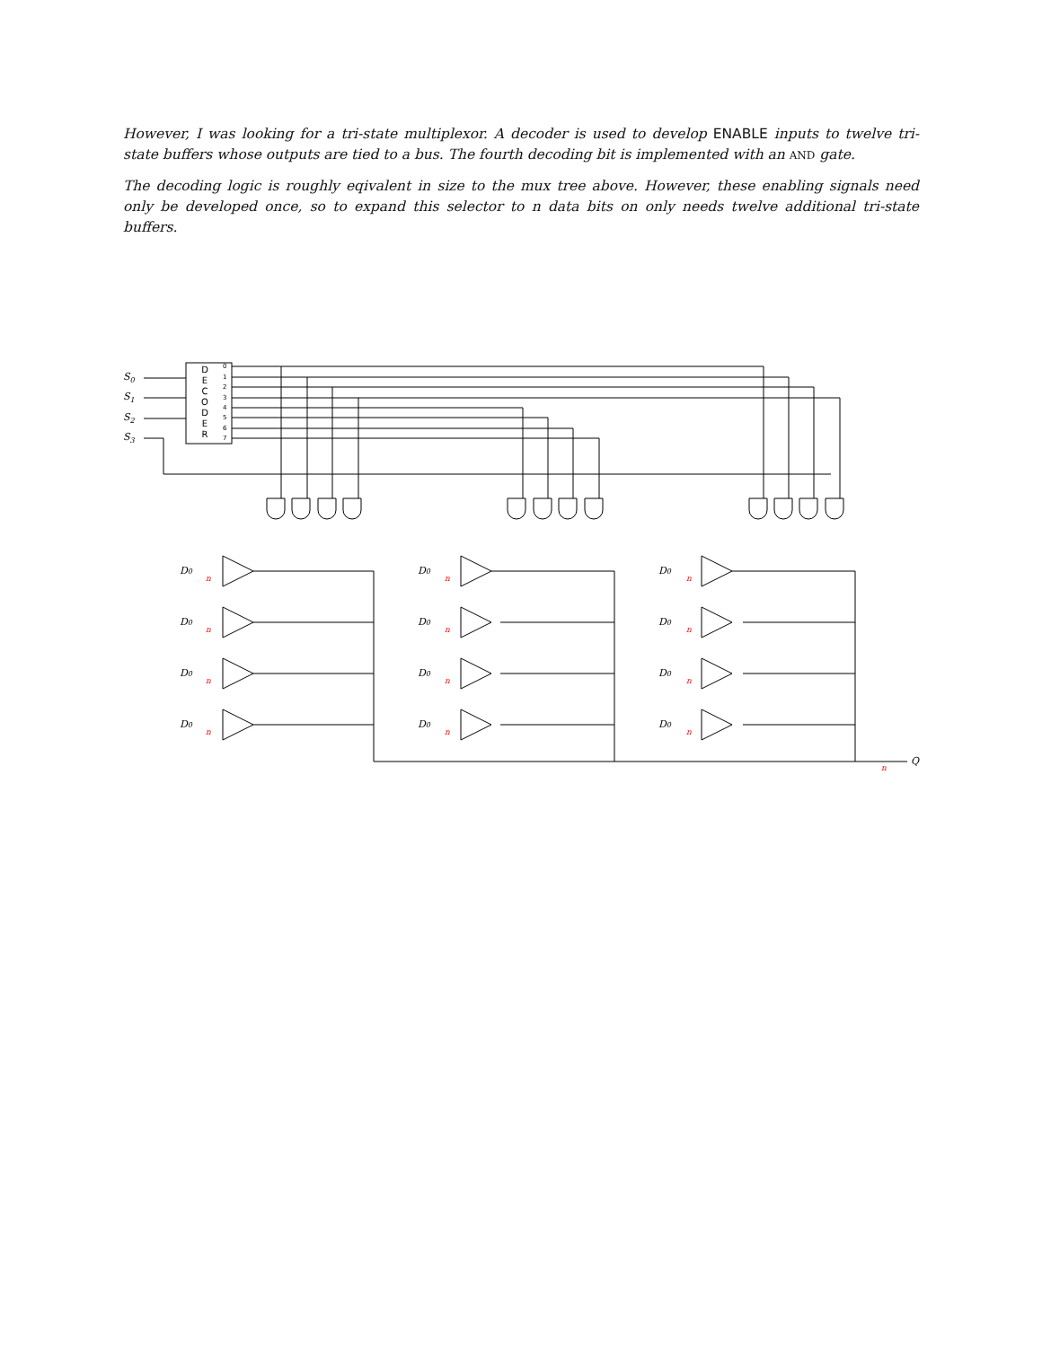However, I was looking for a tri-state multiplexor. A decoder is used to develop ENABLE inputs to twelve tri-state buffers whose outputs are tied to a bus. The fourth decoding bit is implemented with an AND gate.
The decoding logic is roughly eqivalent in size to the mux tree above. However, these enabling signals need only be developed once, so to expand this selector to n data bits on only needs twelve additional tri-state buffers.
D
E
C
O
D
E
R
0
1
2
3
4
5
6
7
S0
S1
S2
S3
Q
D0
D0
D0
D0
D0
D0
D0
D0
D0
D0
D0
D0
n
n
n
n
n
n
n
n
n
n
n
n
n